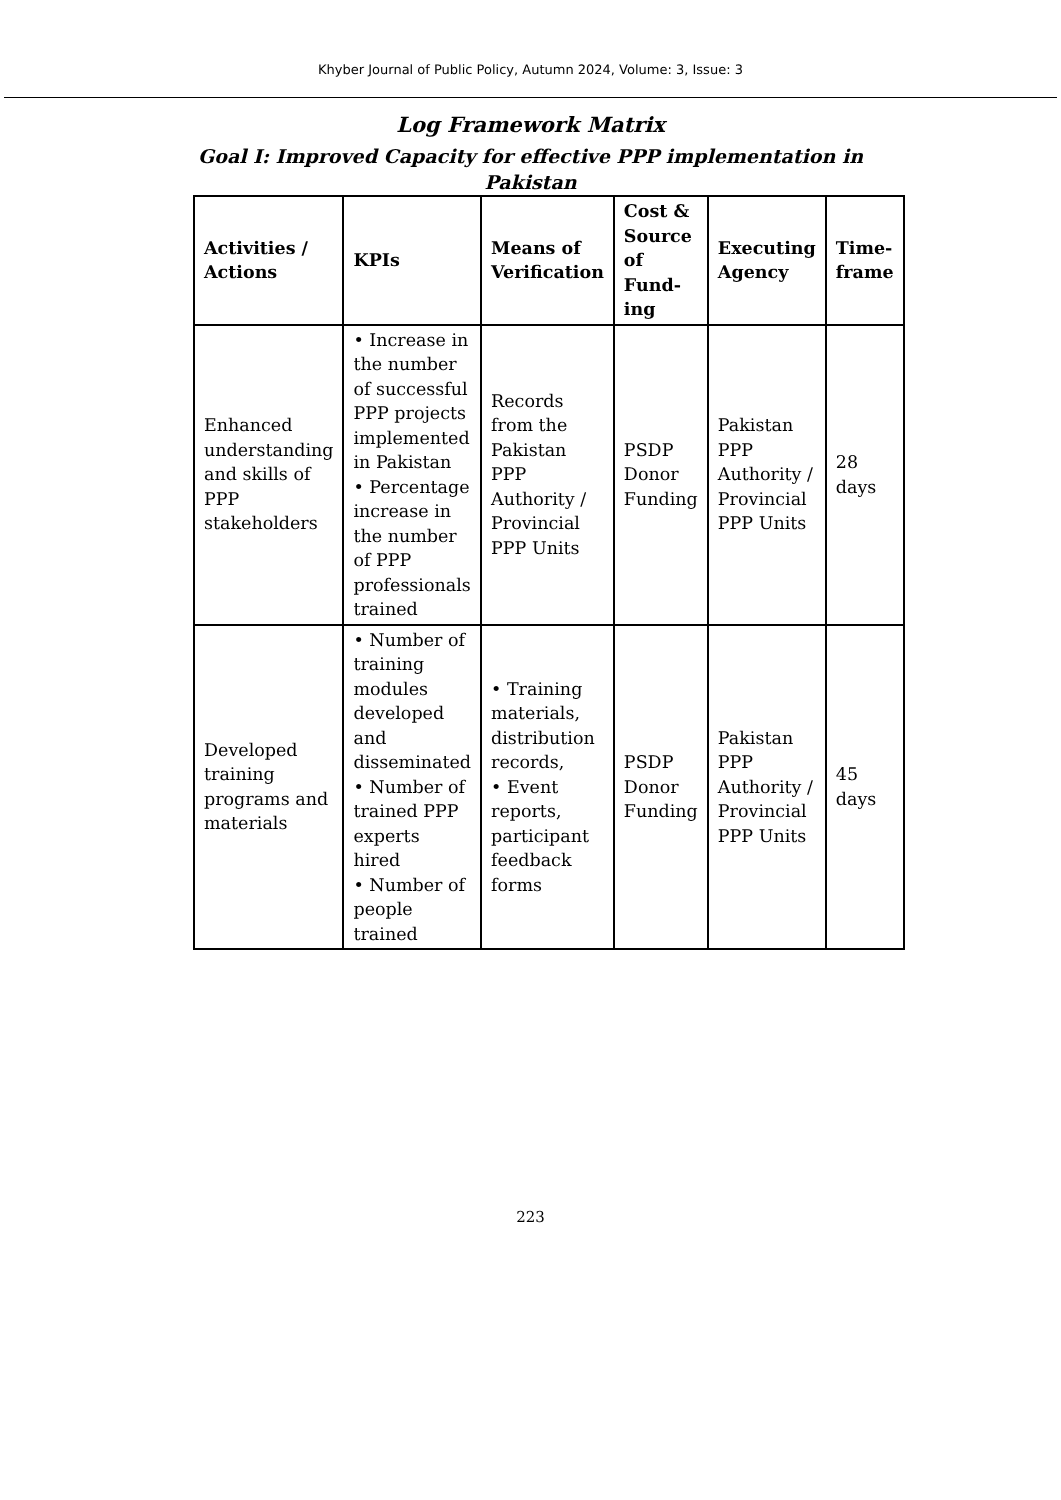Khyber Journal of Public Policy, Autumn 2024, Volume: 3, Issue: 3
Log Framework Matrix
Goal I: Improved Capacity for effective PPP implementation in
Pakistan
| Activities / Actions | KPIs | Means of Verification | Cost & Source of Fund-ing | Executing Agency | Time-frame |
| --- | --- | --- | --- | --- | --- |
| Enhanced understanding and skills of PPP stakeholders | • Increase in the number of successful PPP projects implemented in Pakistan • Percentage increase in the number of PPP professionals trained | Records from the Pakistan PPP Authority / Provincial PPP Units | PSDP Donor Funding | Pakistan PPP Authority / Provincial PPP Units | 28 days |
| Developed training programs and materials | • Number of training modules developed and disseminated • Number of trained PPP experts hired • Number of people trained | • Training materials, distribution records, • Event reports, participant feedback forms | PSDP Donor Funding | Pakistan PPP Authority / Provincial PPP Units | 45 days |
223